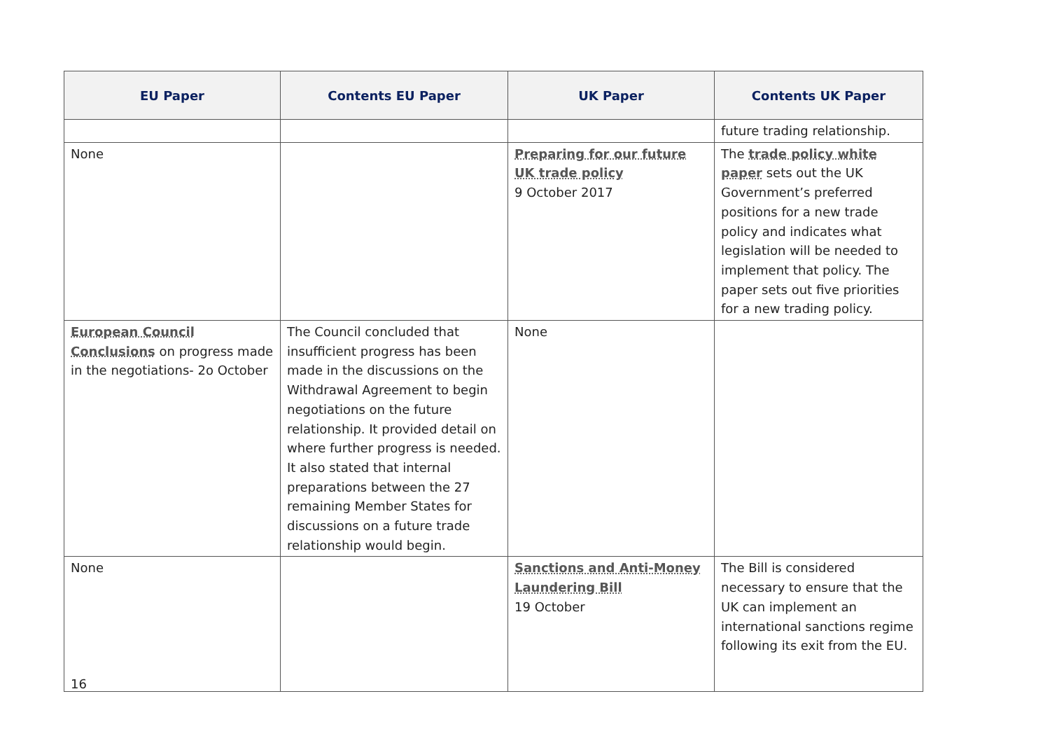| EU Paper | Contents EU Paper | UK Paper | Contents UK Paper |
| --- | --- | --- | --- |
| | | | future trading relationship. |
| None | | Preparing for our future UK trade policy 9 October 2017 | The trade policy white paper sets out the UK Government’s preferred positions for a new trade policy and indicates what legislation will be needed to implement that policy. The paper sets out five priorities for a new trading policy. |
| European Council Conclusions on progress made in the negotiations- 2o October | The Council concluded that insufficient progress has been made in the discussions on the Withdrawal Agreement to begin negotiations on the future relationship. It provided detail on where further progress is needed. It also stated that internal preparations between the 27 remaining Member States for discussions on a future trade relationship would begin. | None | |
| None | | Sanctions and Anti-Money Laundering Bill 19 October | The Bill is considered necessary to ensure that the UK can implement an international sanctions regime following its exit from the EU. |
16